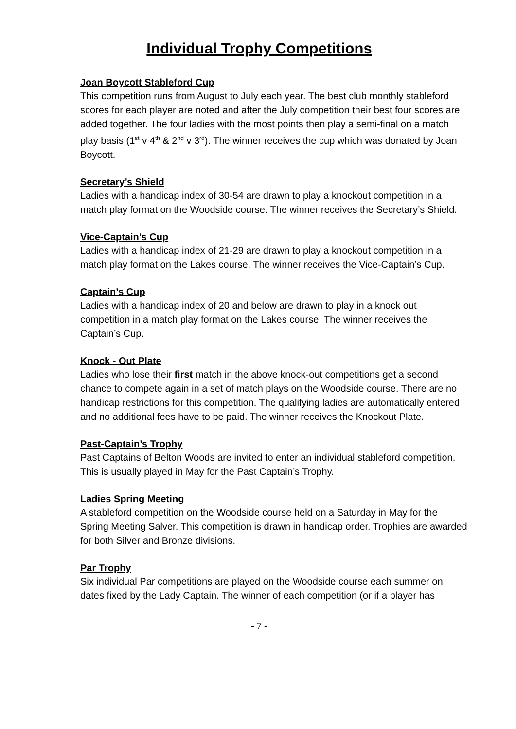Individual Trophy Competitions
Joan Boycott Stableford Cup
This competition runs from August to July each year. The best club monthly stableford scores for each player are noted and after the July competition their best four scores are added together. The four ladies with the most points then play a semi-final on a match play basis (1<sup>st</sup> v 4<sup>th</sup> & 2<sup>nd</sup> v 3<sup>rd</sup>). The winner receives the cup which was donated by Joan Boycott.
Secretary’s Shield
Ladies with a handicap index of 30-54 are drawn to play a knockout competition in a match play format on the Woodside course. The winner receives the Secretary’s Shield.
Vice-Captain’s Cup
Ladies with a handicap index of 21-29 are drawn to play a knockout competition in a match play format on the Lakes course. The winner receives the Vice-Captain’s Cup.
Captain’s Cup
Ladies with a handicap index of 20 and below are drawn to play in a knock out competition in a match play format on the Lakes course. The winner receives the Captain’s Cup.
Knock - Out Plate
Ladies who lose their first match in the above knock-out competitions get a second chance to compete again in a set of match plays on the Woodside course. There are no handicap restrictions for this competition. The qualifying ladies are automatically entered and no additional fees have to be paid. The winner receives the Knockout Plate.
Past-Captain’s Trophy
Past Captains of Belton Woods are invited to enter an individual stableford competition. This is usually played in May for the Past Captain’s Trophy.
Ladies Spring Meeting
A stableford competition on the Woodside course held on a Saturday in May for the Spring Meeting Salver. This competition is drawn in handicap order. Trophies are awarded for both Silver and Bronze divisions.
Par Trophy
Six individual Par competitions are played on the Woodside course each summer on dates fixed by the Lady Captain. The winner of each competition (or if a player has
- 7 -